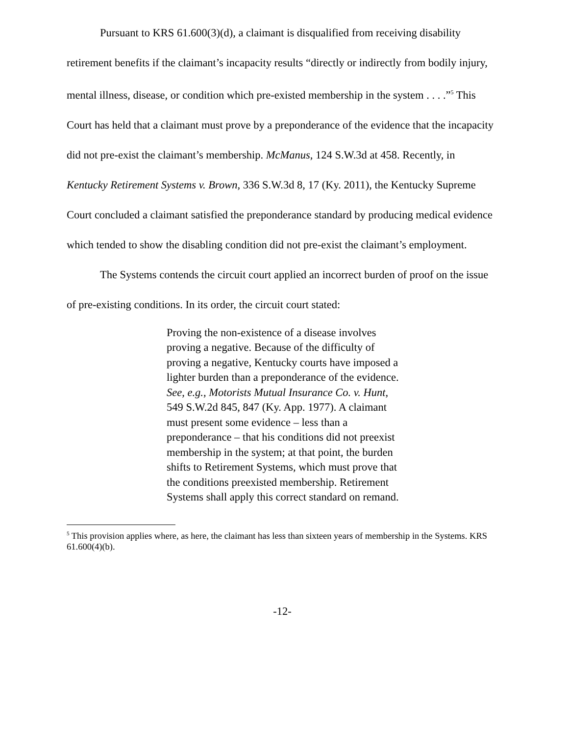Pursuant to KRS 61.600(3)(d), a claimant is disqualified from receiving disability retirement benefits if the claimant’s incapacity results “directly or indirectly from bodily injury, mental illness, disease, or condition which pre-existed membership in the system . . . .”<sup>5</sup> This Court has held that a claimant must prove by a preponderance of the evidence that the incapacity did not pre-exist the claimant’s membership. McManus, 124 S.W.3d at 458. Recently, in Kentucky Retirement Systems v. Brown, 336 S.W.3d 8, 17 (Ky. 2011), the Kentucky Supreme Court concluded a claimant satisfied the preponderance standard by producing medical evidence which tended to show the disabling condition did not pre-exist the claimant’s employment.
The Systems contends the circuit court applied an incorrect burden of proof on the issue of pre-existing conditions. In its order, the circuit court stated:
Proving the non-existence of a disease involves proving a negative. Because of the difficulty of proving a negative, Kentucky courts have imposed a lighter burden than a preponderance of the evidence. See, e.g., Motorists Mutual Insurance Co. v. Hunt, 549 S.W.2d 845, 847 (Ky. App. 1977). A claimant must present some evidence – less than a preponderance – that his conditions did not preexist membership in the system; at that point, the burden shifts to Retirement Systems, which must prove that the conditions preexisted membership. Retirement Systems shall apply this correct standard on remand.
<sup>5</sup> This provision applies where, as here, the claimant has less than sixteen years of membership in the Systems. KRS 61.600(4)(b).
-12-